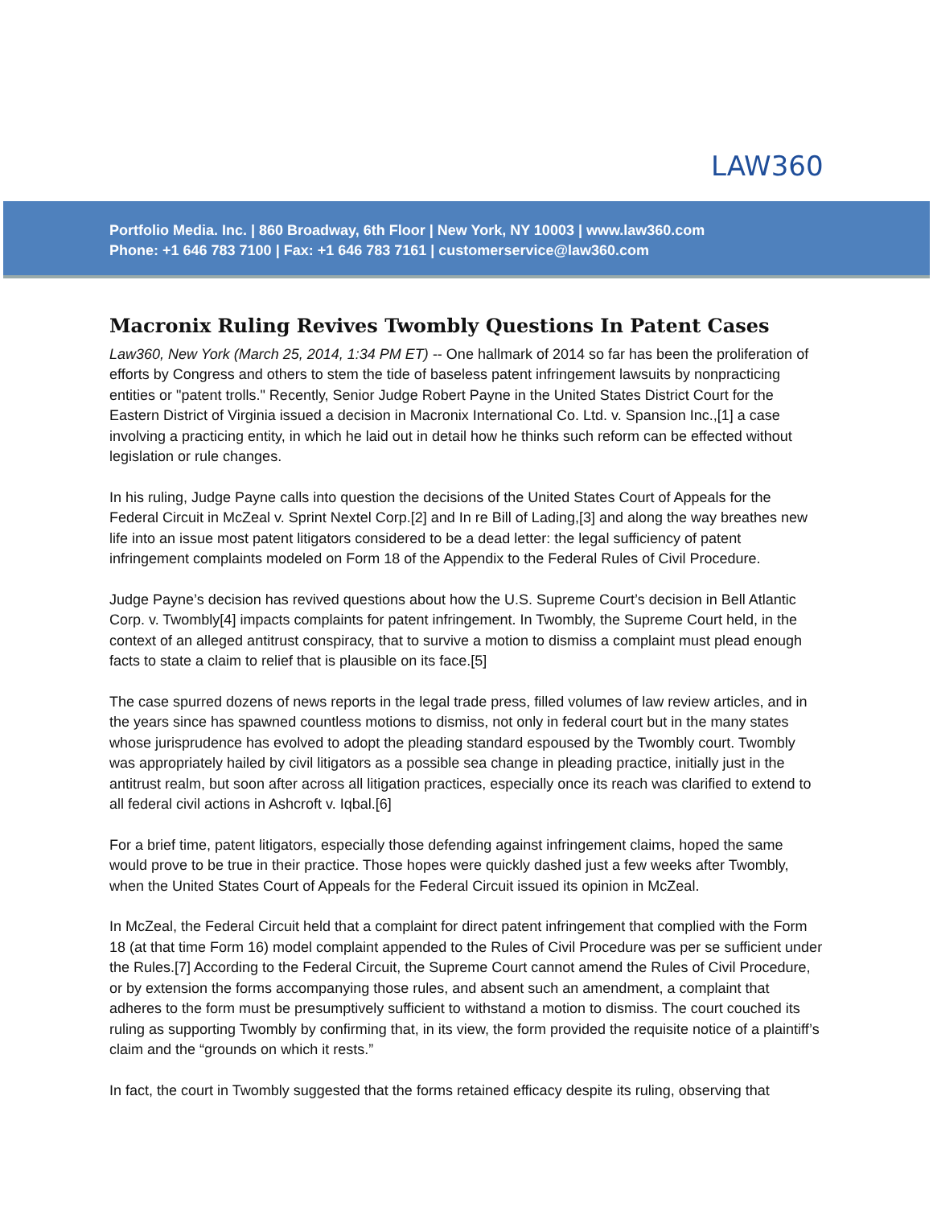LAW360
Portfolio Media. Inc. | 860 Broadway, 6th Floor | New York, NY 10003 | www.law360.com
Phone: +1 646 783 7100 | Fax: +1 646 783 7161 | customerservice@law360.com
Macronix Ruling Revives Twombly Questions In Patent Cases
Law360, New York (March 25, 2014, 1:34 PM ET) -- One hallmark of 2014 so far has been the proliferation of efforts by Congress and others to stem the tide of baseless patent infringement lawsuits by nonpracticing entities or "patent trolls." Recently, Senior Judge Robert Payne in the United States District Court for the Eastern District of Virginia issued a decision in Macronix International Co. Ltd. v. Spansion Inc.,[1] a case involving a practicing entity, in which he laid out in detail how he thinks such reform can be effected without legislation or rule changes.
In his ruling, Judge Payne calls into question the decisions of the United States Court of Appeals for the Federal Circuit in McZeal v. Sprint Nextel Corp.[2] and In re Bill of Lading,[3] and along the way breathes new life into an issue most patent litigators considered to be a dead letter: the legal sufficiency of patent infringement complaints modeled on Form 18 of the Appendix to the Federal Rules of Civil Procedure.
Judge Payne’s decision has revived questions about how the U.S. Supreme Court’s decision in Bell Atlantic Corp. v. Twombly[4] impacts complaints for patent infringement. In Twombly, the Supreme Court held, in the context of an alleged antitrust conspiracy, that to survive a motion to dismiss a complaint must plead enough facts to state a claim to relief that is plausible on its face.[5]
The case spurred dozens of news reports in the legal trade press, filled volumes of law review articles, and in the years since has spawned countless motions to dismiss, not only in federal court but in the many states whose jurisprudence has evolved to adopt the pleading standard espoused by the Twombly court. Twombly was appropriately hailed by civil litigators as a possible sea change in pleading practice, initially just in the antitrust realm, but soon after across all litigation practices, especially once its reach was clarified to extend to all federal civil actions in Ashcroft v. Iqbal.[6]
For a brief time, patent litigators, especially those defending against infringement claims, hoped the same would prove to be true in their practice. Those hopes were quickly dashed just a few weeks after Twombly, when the United States Court of Appeals for the Federal Circuit issued its opinion in McZeal.
In McZeal, the Federal Circuit held that a complaint for direct patent infringement that complied with the Form 18 (at that time Form 16) model complaint appended to the Rules of Civil Procedure was per se sufficient under the Rules.[7] According to the Federal Circuit, the Supreme Court cannot amend the Rules of Civil Procedure, or by extension the forms accompanying those rules, and absent such an amendment, a complaint that adheres to the form must be presumptively sufficient to withstand a motion to dismiss. The court couched its ruling as supporting Twombly by confirming that, in its view, the form provided the requisite notice of a plaintiff’s claim and the “grounds on which it rests.”
In fact, the court in Twombly suggested that the forms retained efficacy despite its ruling, observing that